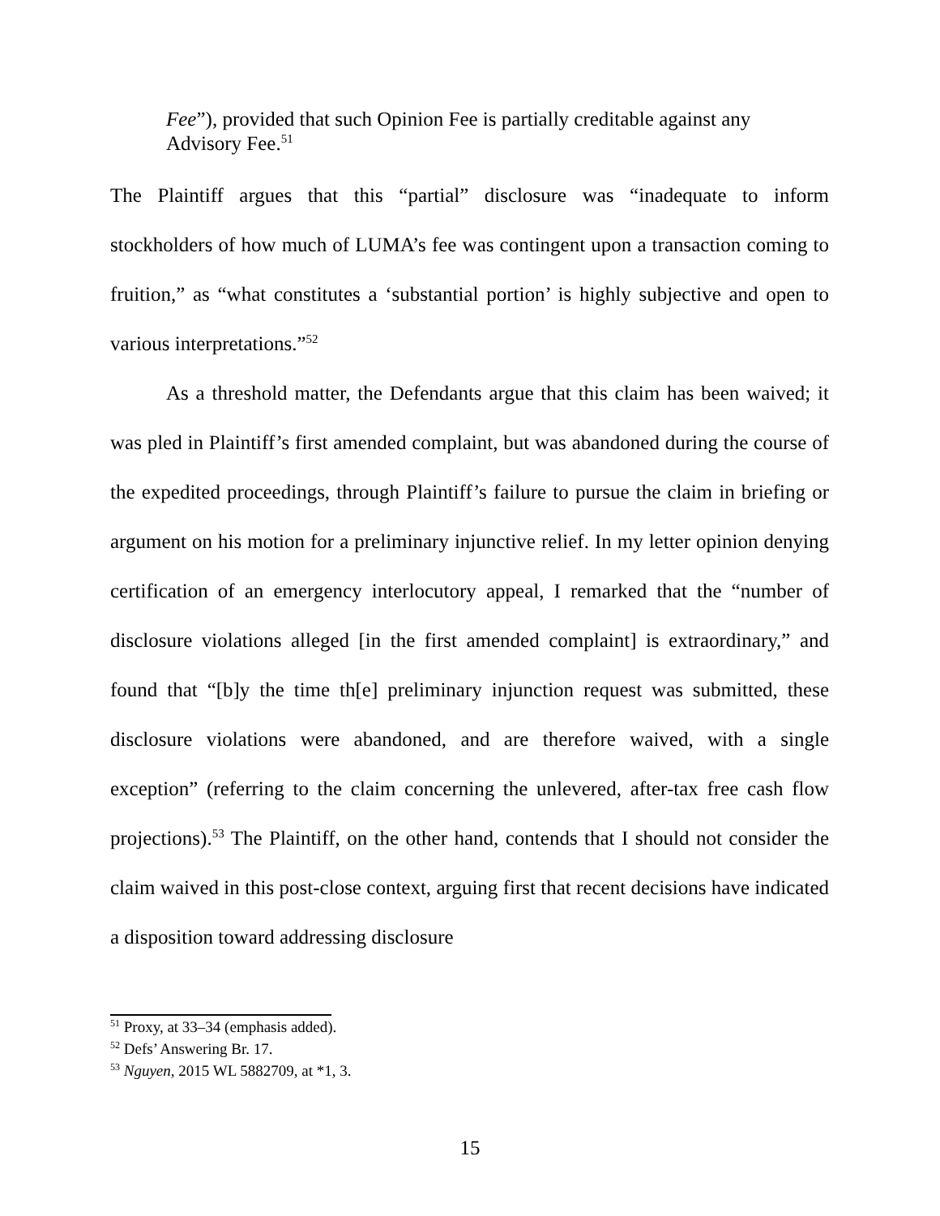Fee”), provided that such Opinion Fee is partially creditable against any Advisory Fee.<sup>51</sup>
The Plaintiff argues that this “partial” disclosure was “inadequate to inform stockholders of how much of LUMA’s fee was contingent upon a transaction coming to fruition,” as “what constitutes a ‘substantial portion’ is highly subjective and open to various interpretations.”<sup>52</sup>
As a threshold matter, the Defendants argue that this claim has been waived; it was pled in Plaintiff’s first amended complaint, but was abandoned during the course of the expedited proceedings, through Plaintiff’s failure to pursue the claim in briefing or argument on his motion for a preliminary injunctive relief. In my letter opinion denying certification of an emergency interlocutory appeal, I remarked that the “number of disclosure violations alleged [in the first amended complaint] is extraordinary,” and found that “[b]y the time th[e] preliminary injunction request was submitted, these disclosure violations were abandoned, and are therefore waived, with a single exception” (referring to the claim concerning the unlevered, after-tax free cash flow projections).<sup>53</sup> The Plaintiff, on the other hand, contends that I should not consider the claim waived in this post-close context, arguing first that recent decisions have indicated a disposition toward addressing disclosure
<sup>51</sup> Proxy, at 33–34 (emphasis added).
<sup>52</sup> Defs’ Answering Br. 17.
<sup>53</sup> Nguyen, 2015 WL 5882709, at *1, 3.
15